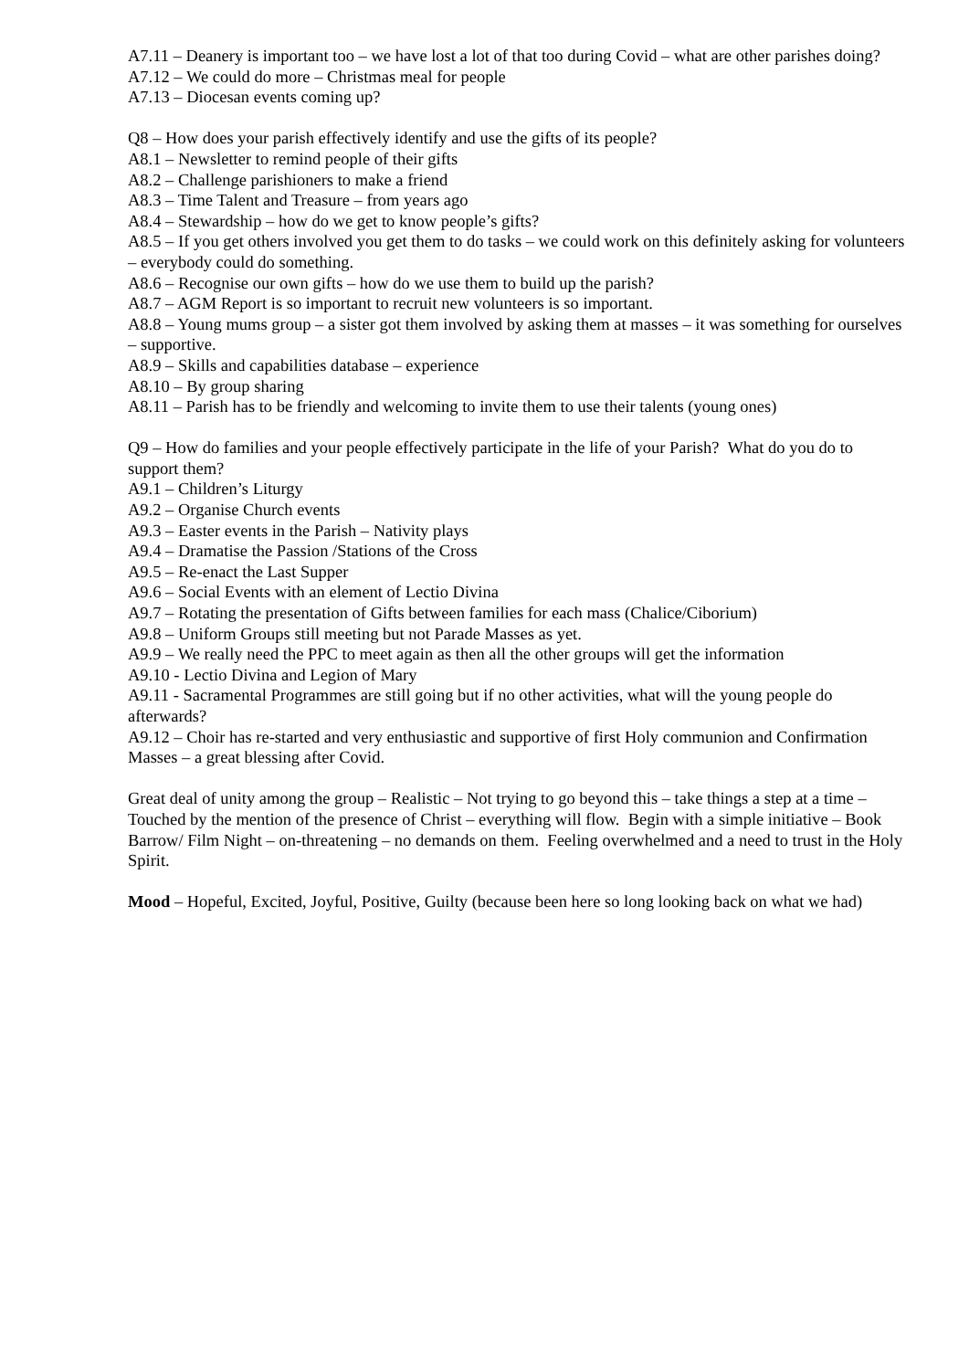A7.11 – Deanery is important too – we have lost a lot of that too during Covid – what are other parishes doing?
A7.12 – We could do more – Christmas meal for people
A7.13 – Diocesan events coming up?
Q8 – How does your parish effectively identify and use the gifts of its people?
A8.1 – Newsletter to remind people of their gifts
A8.2 – Challenge parishioners to make a friend
A8.3 – Time Talent and Treasure – from years ago
A8.4 – Stewardship – how do we get to know people’s gifts?
A8.5 – If you get others involved you get them to do tasks – we could work on this definitely asking for volunteers – everybody could do something.
A8.6 – Recognise our own gifts – how do we use them to build up the parish?
A8.7 – AGM Report is so important to recruit new volunteers is so important.
A8.8 – Young mums group – a sister got them involved by asking them at masses – it was something for ourselves – supportive.
A8.9 – Skills and capabilities database – experience
A8.10 – By group sharing
A8.11 – Parish has to be friendly and welcoming to invite them to use their talents (young ones)
Q9 – How do families and your people effectively participate in the life of your Parish? What do you do to support them?
A9.1 – Children’s Liturgy
A9.2 – Organise Church events
A9.3 – Easter events in the Parish – Nativity plays
A9.4 – Dramatise the Passion /Stations of the Cross
A9.5 – Re-enact the Last Supper
A9.6 – Social Events with an element of Lectio Divina
A9.7 – Rotating the presentation of Gifts between families for each mass (Chalice/Ciborium)
A9.8 – Uniform Groups still meeting but not Parade Masses as yet.
A9.9 – We really need the PPC to meet again as then all the other groups will get the information
A9.10 - Lectio Divina and Legion of Mary
A9.11 - Sacramental Programmes are still going but if no other activities, what will the young people do afterwards?
A9.12 – Choir has re-started and very enthusiastic and supportive of first Holy communion and Confirmation Masses – a great blessing after Covid.
Great deal of unity among the group – Realistic – Not trying to go beyond this – take things a step at a time – Touched by the mention of the presence of Christ – everything will flow. Begin with a simple initiative – Book Barrow/ Film Night – on-threatening – no demands on them. Feeling overwhelmed and a need to trust in the Holy Spirit.
Mood – Hopeful, Excited, Joyful, Positive, Guilty (because been here so long looking back on what we had)